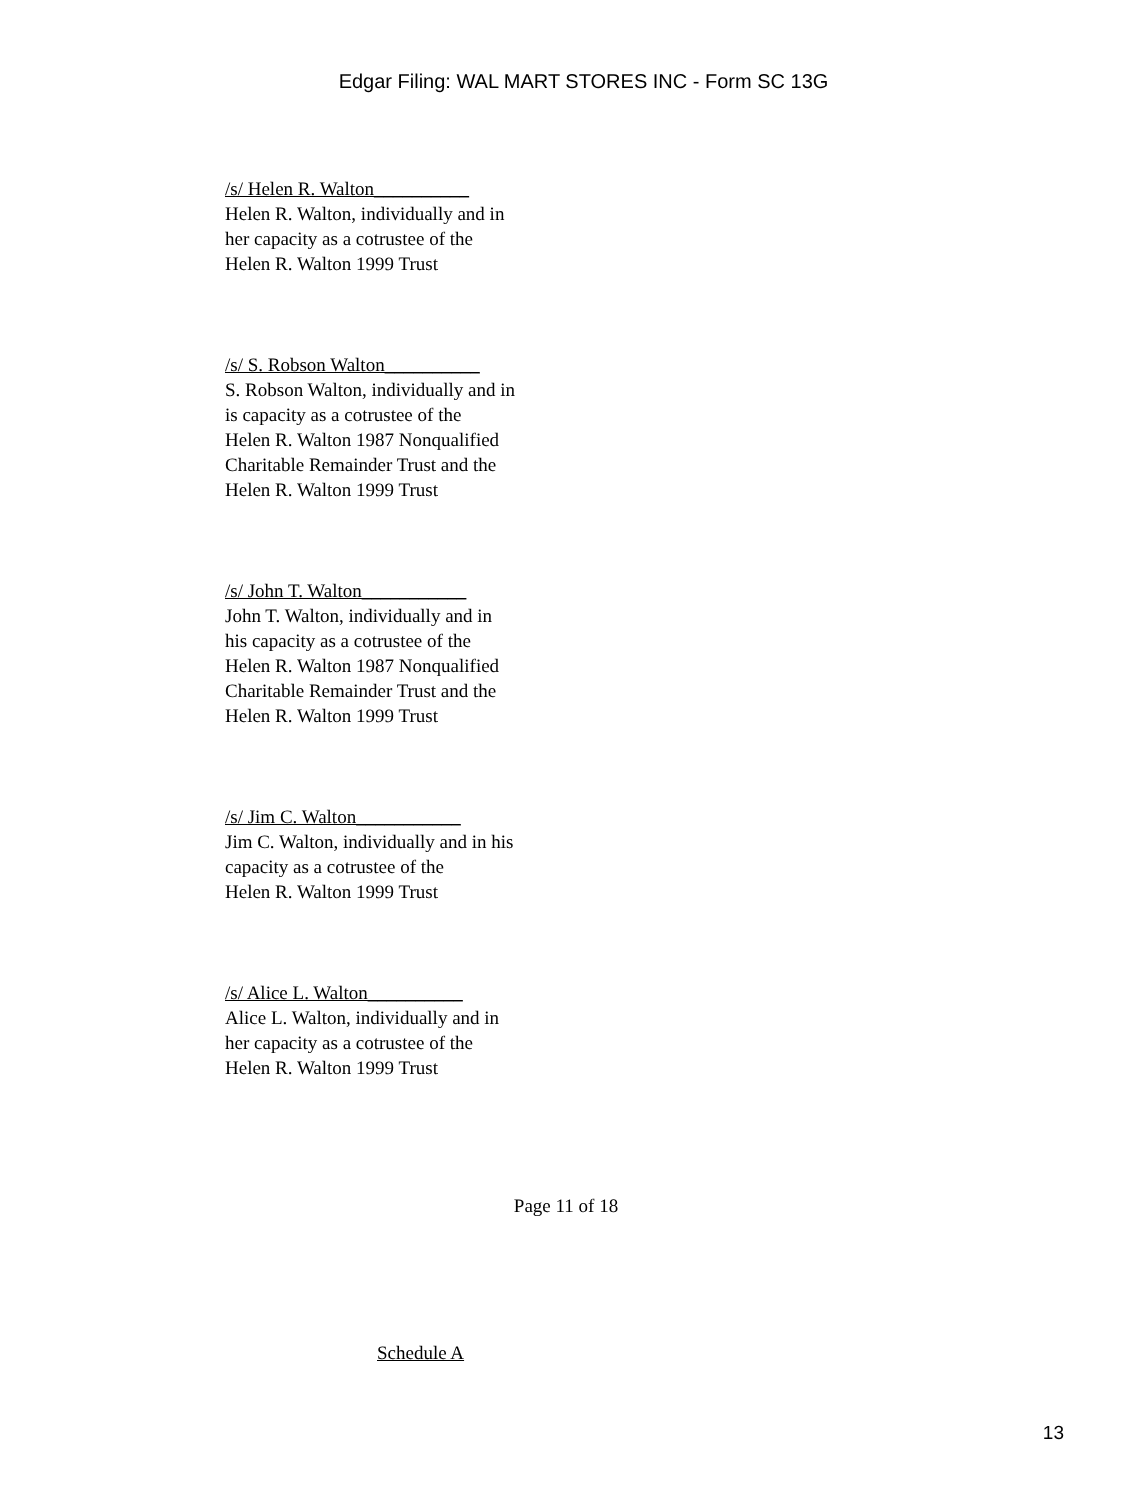Edgar Filing: WAL MART STORES INC - Form SC 13G
/s/ Helen R. Walton__________
Helen R. Walton, individually and in
her capacity as a cotrustee of the
Helen R. Walton 1999 Trust
/s/ S. Robson Walton__________
S. Robson Walton, individually and in
is capacity as a cotrustee of the
Helen R. Walton 1987 Nonqualified
Charitable Remainder Trust and the
Helen R. Walton 1999 Trust
/s/ John T. Walton___________
John T. Walton, individually and in
his capacity as a cotrustee of the
Helen R. Walton 1987 Nonqualified
Charitable Remainder Trust and the
Helen R. Walton 1999 Trust
/s/ Jim C. Walton___________
Jim C. Walton, individually and in his
capacity as a cotrustee of the
Helen R. Walton 1999 Trust
/s/ Alice L. Walton__________
Alice L. Walton, individually and in
her capacity as a cotrustee of the
Helen R. Walton 1999 Trust
Page 11 of 18
Schedule A
13